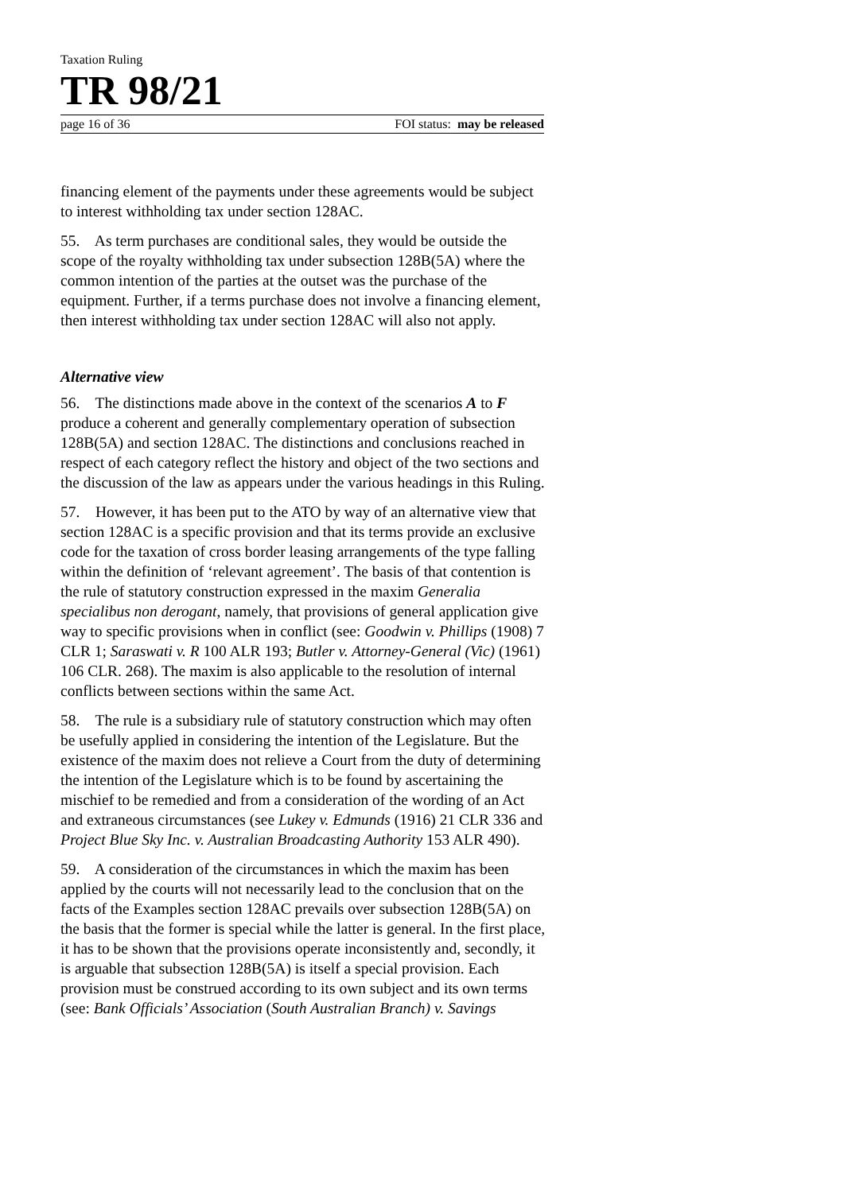Taxation Ruling
TR 98/21
page 16 of 36 FOI status: may be released
financing element of the payments under these agreements would be subject to interest withholding tax under section 128AC.
55. As term purchases are conditional sales, they would be outside the scope of the royalty withholding tax under subsection 128B(5A) where the common intention of the parties at the outset was the purchase of the equipment. Further, if a terms purchase does not involve a financing element, then interest withholding tax under section 128AC will also not apply.
Alternative view
56. The distinctions made above in the context of the scenarios A to F produce a coherent and generally complementary operation of subsection 128B(5A) and section 128AC. The distinctions and conclusions reached in respect of each category reflect the history and object of the two sections and the discussion of the law as appears under the various headings in this Ruling.
57. However, it has been put to the ATO by way of an alternative view that section 128AC is a specific provision and that its terms provide an exclusive code for the taxation of cross border leasing arrangements of the type falling within the definition of ‘relevant agreement’. The basis of that contention is the rule of statutory construction expressed in the maxim Generalia specialibus non derogant, namely, that provisions of general application give way to specific provisions when in conflict (see: Goodwin v. Phillips (1908) 7 CLR 1; Saraswati v. R 100 ALR 193; Butler v. Attorney-General (Vic) (1961) 106 CLR. 268). The maxim is also applicable to the resolution of internal conflicts between sections within the same Act.
58. The rule is a subsidiary rule of statutory construction which may often be usefully applied in considering the intention of the Legislature. But the existence of the maxim does not relieve a Court from the duty of determining the intention of the Legislature which is to be found by ascertaining the mischief to be remedied and from a consideration of the wording of an Act and extraneous circumstances (see Lukey v. Edmunds (1916) 21 CLR 336 and Project Blue Sky Inc. v. Australian Broadcasting Authority 153 ALR 490).
59. A consideration of the circumstances in which the maxim has been applied by the courts will not necessarily lead to the conclusion that on the facts of the Examples section 128AC prevails over subsection 128B(5A) on the basis that the former is special while the latter is general. In the first place, it has to be shown that the provisions operate inconsistently and, secondly, it is arguable that subsection 128B(5A) is itself a special provision. Each provision must be construed according to its own subject and its own terms (see: Bank Officials’ Association (South Australian Branch) v. Savings